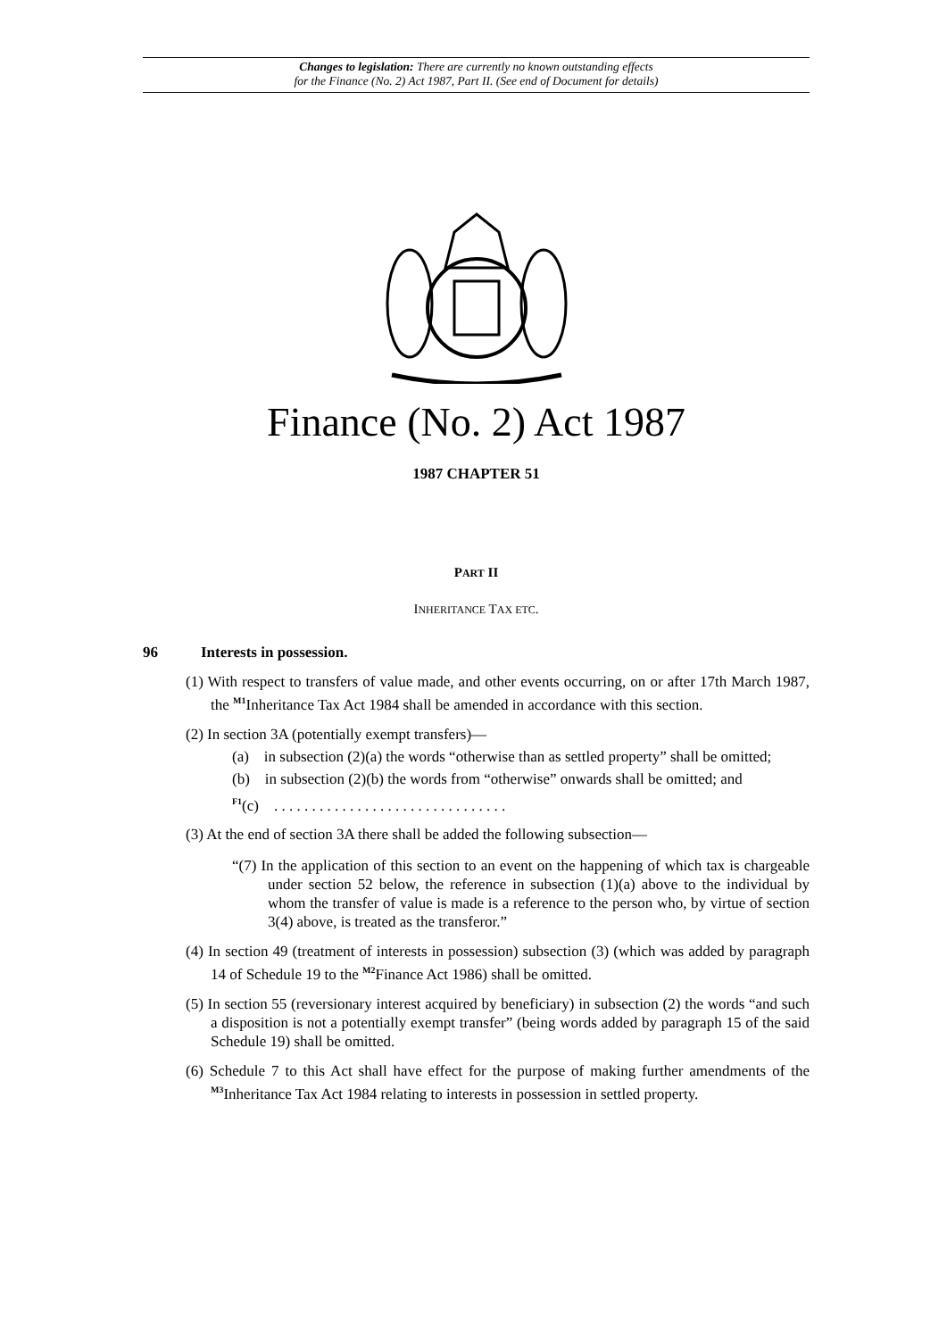Changes to legislation: There are currently no known outstanding effects
for the Finance (No. 2) Act 1987, Part II. (See end of Document for details)
Finance (No. 2) Act 1987
1987 CHAPTER 51
PART II
INHERITANCE TAX ETC.
96 Interests in possession.
(1) With respect to transfers of value made, and other events occurring, on or after 17th March 1987, the <sup>M1</sup>Inheritance Tax Act 1984 shall be amended in accordance with this section.
(2) In section 3A (potentially exempt transfers)—
(a) in subsection (2)(a) the words “otherwise than as settled property” shall be omitted;
(b) in subsection (2)(b) the words from “otherwise” onwards shall be omitted; and
<sup>F1</sup>(c) . . . . . . . . . . . . . . . . . . . . . . . . . . . . . . .
(3) At the end of section 3A there shall be added the following subsection—
“(7) In the application of this section to an event on the happening of which tax is chargeable under section 52 below, the reference in subsection (1)(a) above to the individual by whom the transfer of value is made is a reference to the person who, by virtue of section 3(4) above, is treated as the transferor.”
(4) In section 49 (treatment of interests in possession) subsection (3) (which was added by paragraph 14 of Schedule 19 to the <sup>M2</sup>Finance Act 1986) shall be omitted.
(5) In section 55 (reversionary interest acquired by beneficiary) in subsection (2) the words “and such a disposition is not a potentially exempt transfer” (being words added by paragraph 15 of the said Schedule 19) shall be omitted.
(6) Schedule 7 to this Act shall have effect for the purpose of making further amendments of the <sup>M3</sup>Inheritance Tax Act 1984 relating to interests in possession in settled property.